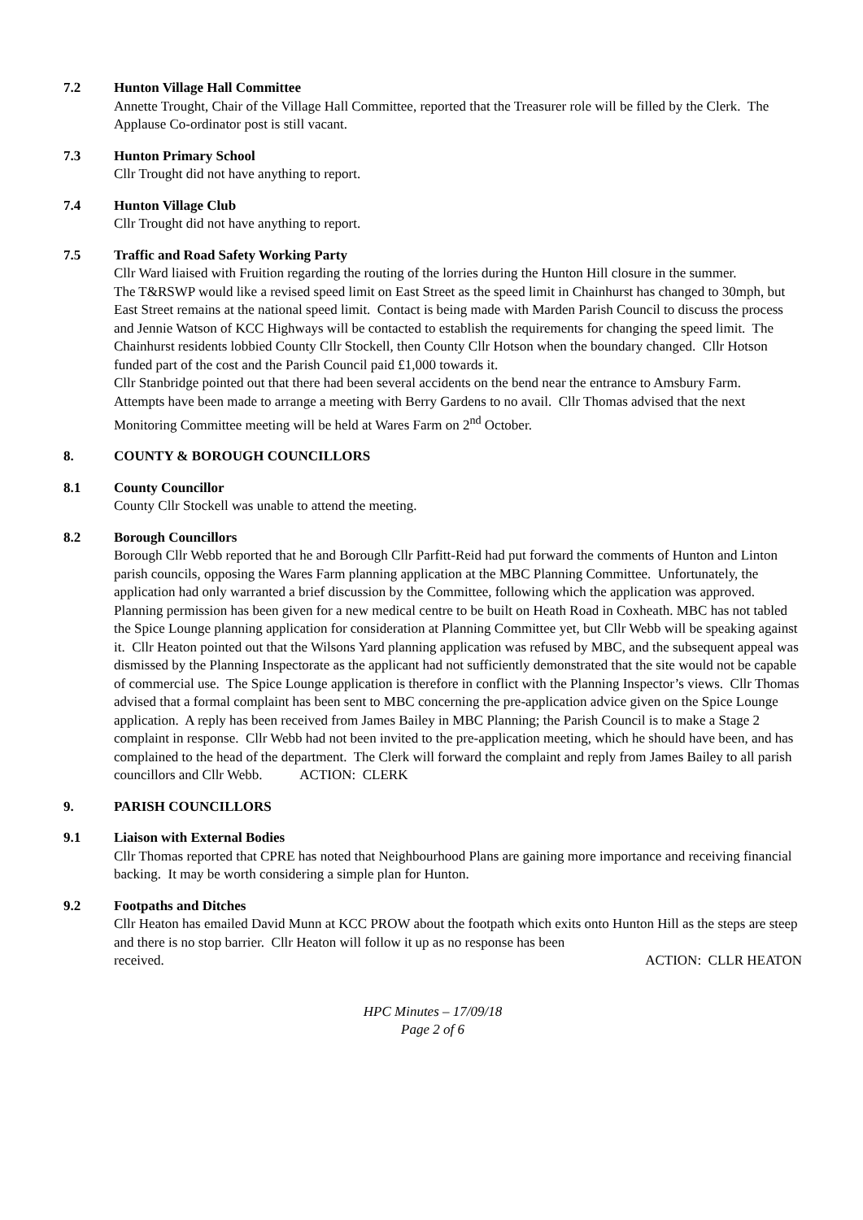7.2 Hunton Village Hall Committee
Annette Trought, Chair of the Village Hall Committee, reported that the Treasurer role will be filled by the Clerk. The Applause Co-ordinator post is still vacant.
7.3 Hunton Primary School
Cllr Trought did not have anything to report.
7.4 Hunton Village Club
Cllr Trought did not have anything to report.
7.5 Traffic and Road Safety Working Party
Cllr Ward liaised with Fruition regarding the routing of the lorries during the Hunton Hill closure in the summer.
The T&RSWP would like a revised speed limit on East Street as the speed limit in Chainhurst has changed to 30mph, but East Street remains at the national speed limit. Contact is being made with Marden Parish Council to discuss the process and Jennie Watson of KCC Highways will be contacted to establish the requirements for changing the speed limit. The Chainhurst residents lobbied County Cllr Stockell, then County Cllr Hotson when the boundary changed. Cllr Hotson funded part of the cost and the Parish Council paid £1,000 towards it.
Cllr Stanbridge pointed out that there had been several accidents on the bend near the entrance to Amsbury Farm.
Attempts have been made to arrange a meeting with Berry Gardens to no avail. Cllr Thomas advised that the next Monitoring Committee meeting will be held at Wares Farm on 2<sup>nd</sup> October.
8. COUNTY & BOROUGH COUNCILLORS
8.1 County Councillor
County Cllr Stockell was unable to attend the meeting.
8.2 Borough Councillors
Borough Cllr Webb reported that he and Borough Cllr Parfitt-Reid had put forward the comments of Hunton and Linton parish councils, opposing the Wares Farm planning application at the MBC Planning Committee. Unfortunately, the application had only warranted a brief discussion by the Committee, following which the application was approved.
Planning permission has been given for a new medical centre to be built on Heath Road in Coxheath. MBC has not tabled the Spice Lounge planning application for consideration at Planning Committee yet, but Cllr Webb will be speaking against it. Cllr Heaton pointed out that the Wilsons Yard planning application was refused by MBC, and the subsequent appeal was dismissed by the Planning Inspectorate as the applicant had not sufficiently demonstrated that the site would not be capable of commercial use. The Spice Lounge application is therefore in conflict with the Planning Inspector’s views. Cllr Thomas advised that a formal complaint has been sent to MBC concerning the pre-application advice given on the Spice Lounge application. A reply has been received from James Bailey in MBC Planning; the Parish Council is to make a Stage 2 complaint in response. Cllr Webb had not been invited to the pre-application meeting, which he should have been, and has complained to the head of the department. The Clerk will forward the complaint and reply from James Bailey to all parish councillors and Cllr Webb. ACTION: CLERK
9. PARISH COUNCILLORS
9.1 Liaison with External Bodies
Cllr Thomas reported that CPRE has noted that Neighbourhood Plans are gaining more importance and receiving financial backing. It may be worth considering a simple plan for Hunton.
9.2 Footpaths and Ditches
Cllr Heaton has emailed David Munn at KCC PROW about the footpath which exits onto Hunton Hill as the steps are steep and there is no stop barrier. Cllr Heaton will follow it up as no response has been
received. ACTION: CLLR HEATON
HPC Minutes – 17/09/18
Page 2 of 6